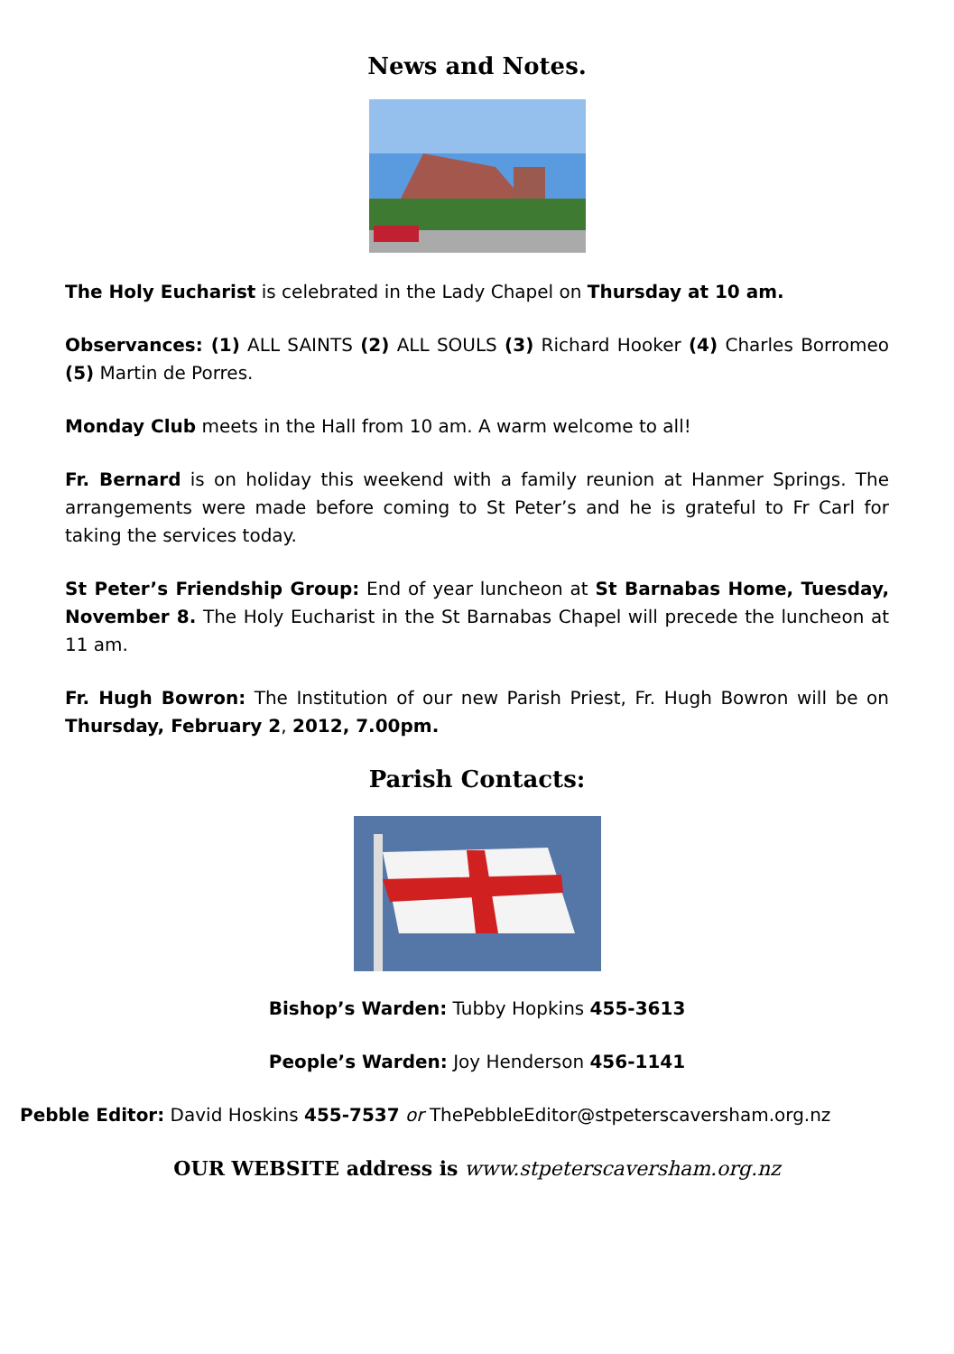News and Notes.
The Holy Eucharist is celebrated in the Lady Chapel on Thursday at 10 am.
Observances: (1) ALL SAINTS (2) ALL SOULS (3) Richard Hooker (4) Charles Borromeo (5) Martin de Porres.
Monday Club meets in the Hall from 10 am. A warm welcome to all!
Fr. Bernard is on holiday this weekend with a family reunion at Hanmer Springs. The arrangements were made before coming to St Peter’s and he is grateful to Fr Carl for taking the services today.
St Peter’s Friendship Group: End of year luncheon at St Barnabas Home, Tuesday, November 8. The Holy Eucharist in the St Barnabas Chapel will precede the luncheon at 11 am.
Fr. Hugh Bowron: The Institution of our new Parish Priest, Fr. Hugh Bowron will be on Thursday, February 2, 2012, 7.00pm.
Parish Contacts:
Bishop’s Warden: Tubby Hopkins 455-3613
People’s Warden: Joy Henderson 456-1141
Pebble Editor: David Hoskins 455-7537 or ThePebbleEditor@stpeterscaversham.org.nz
OUR WEBSITE address is www.stpeterscaversham.org.nz